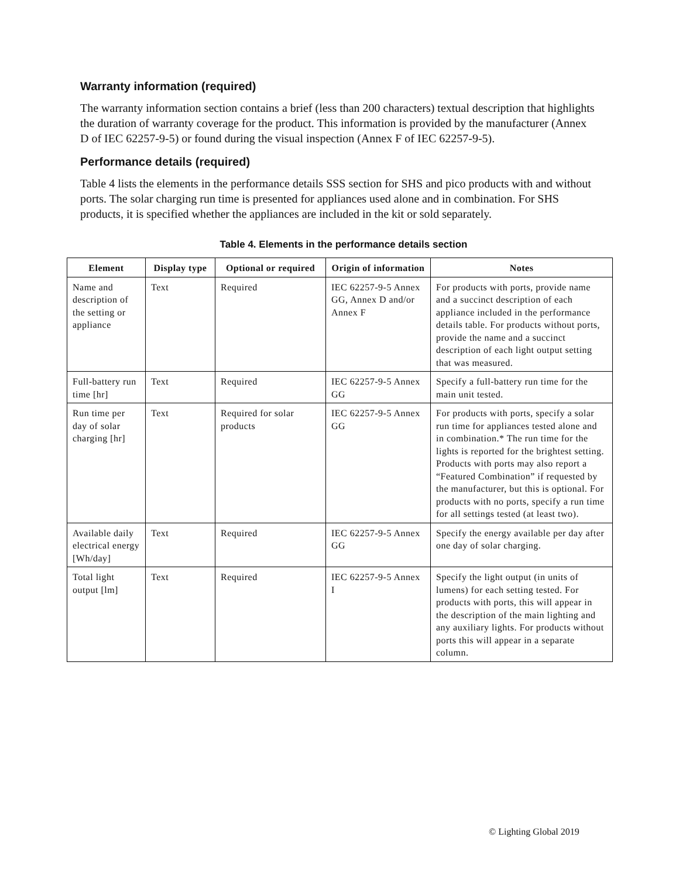Warranty information (required)
The warranty information section contains a brief (less than 200 characters) textual description that highlights the duration of warranty coverage for the product. This information is provided by the manufacturer (Annex D of IEC 62257-9-5) or found during the visual inspection (Annex F of IEC 62257-9-5).
Performance details (required)
Table 4 lists the elements in the performance details SSS section for SHS and pico products with and without ports. The solar charging run time is presented for appliances used alone and in combination. For SHS products, it is specified whether the appliances are included in the kit or sold separately.
Table 4. Elements in the performance details section
| Element | Display type | Optional or required | Origin of information | Notes |
| --- | --- | --- | --- | --- |
| Name and description of the setting or appliance | Text | Required | IEC 62257-9-5 Annex GG, Annex D and/or Annex F | For products with ports, provide name and a succinct description of each appliance included in the performance details table. For products without ports, provide the name and a succinct description of each light output setting that was measured. |
| Full-battery run time [hr] | Text | Required | IEC 62257-9-5 Annex GG | Specify a full-battery run time for the main unit tested. |
| Run time per day of solar charging [hr] | Text | Required for solar products | IEC 62257-9-5 Annex GG | For products with ports, specify a solar run time for appliances tested alone and in combination.* The run time for the lights is reported for the brightest setting. Products with ports may also report a “Featured Combination” if requested by the manufacturer, but this is optional. For products with no ports, specify a run time for all settings tested (at least two). |
| Available daily electrical energy [Wh/day] | Text | Required | IEC 62257-9-5 Annex GG | Specify the energy available per day after one day of solar charging. |
| Total light output [lm] | Text | Required | IEC 62257-9-5 Annex I | Specify the light output (in units of lumens) for each setting tested. For products with ports, this will appear in the description of the main lighting and any auxiliary lights. For products without ports this will appear in a separate column. |
© Lighting Global 2019